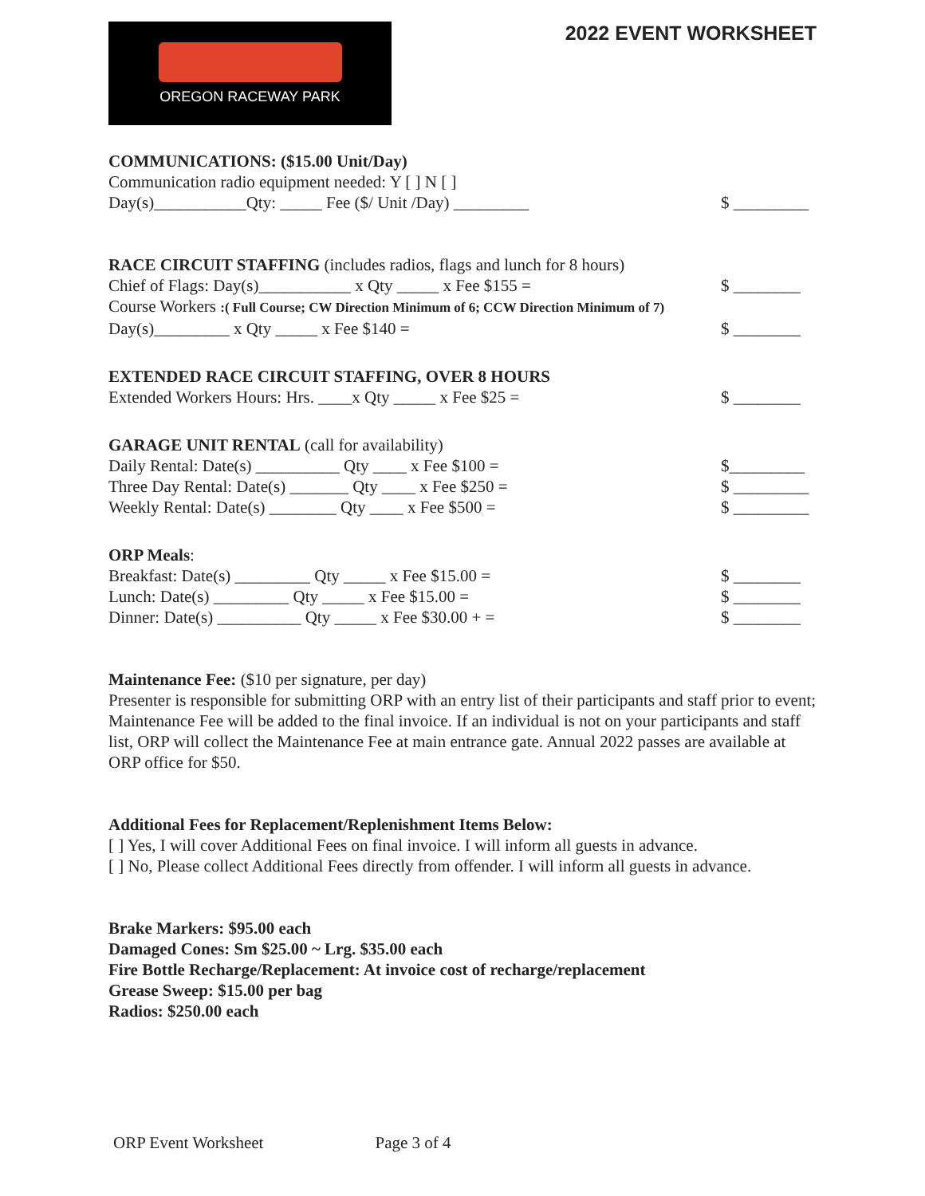OREGON RACEWAY PARK
2022 EVENT WORKSHEET
COMMUNICATIONS: ($15.00 Unit/Day)
Communication radio equipment needed: Y [ ] N [ ]
Day(s)___________Qty: _____ Fee ($/ Unit /Day) _________ $ _________
RACE CIRCUIT STAFFING (includes radios, flags and lunch for 8 hours)
Chief of Flags: Day(s)___________ x Qty _____ x Fee $155 = $ ________
Course Workers :( Full Course; CW Direction Minimum of 6; CCW Direction Minimum of 7)
Day(s)_________ x Qty _____ x Fee $140 = $ ________
EXTENDED RACE CIRCUIT STAFFING, OVER 8 HOURS
Extended Workers Hours: Hrs. ____x Qty _____ x Fee $25 = $ ________
GARAGE UNIT RENTAL (call for availability)
Daily Rental: Date(s) __________ Qty ____ x Fee $100 = $_________
Three Day Rental: Date(s) _______ Qty ____ x Fee $250 = $ _________
Weekly Rental: Date(s) ________ Qty ____ x Fee $500 = $ _________
ORP Meals:
Breakfast: Date(s) _________ Qty _____ x Fee $15.00 = $ ________
Lunch: Date(s) _________ Qty _____ x Fee $15.00 = $ ________
Dinner: Date(s) __________ Qty _____ x Fee $30.00 + = $ ________
Maintenance Fee: ($10 per signature, per day)
Presenter is responsible for submitting ORP with an entry list of their participants and staff prior to event; Maintenance Fee will be added to the final invoice. If an individual is not on your participants and staff list, ORP will collect the Maintenance Fee at main entrance gate. Annual 2022 passes are available at ORP office for $50.
Additional Fees for Replacement/Replenishment Items Below:
[ ] Yes, I will cover Additional Fees on final invoice. I will inform all guests in advance.
[ ] No, Please collect Additional Fees directly from offender. I will inform all guests in advance.
Brake Markers: $95.00 each
Damaged Cones: Sm $25.00 ~ Lrg. $35.00 each
Fire Bottle Recharge/Replacement: At invoice cost of recharge/replacement
Grease Sweep: $15.00 per bag
Radios: $250.00 each
ORP Event Worksheet Page 3 of 4